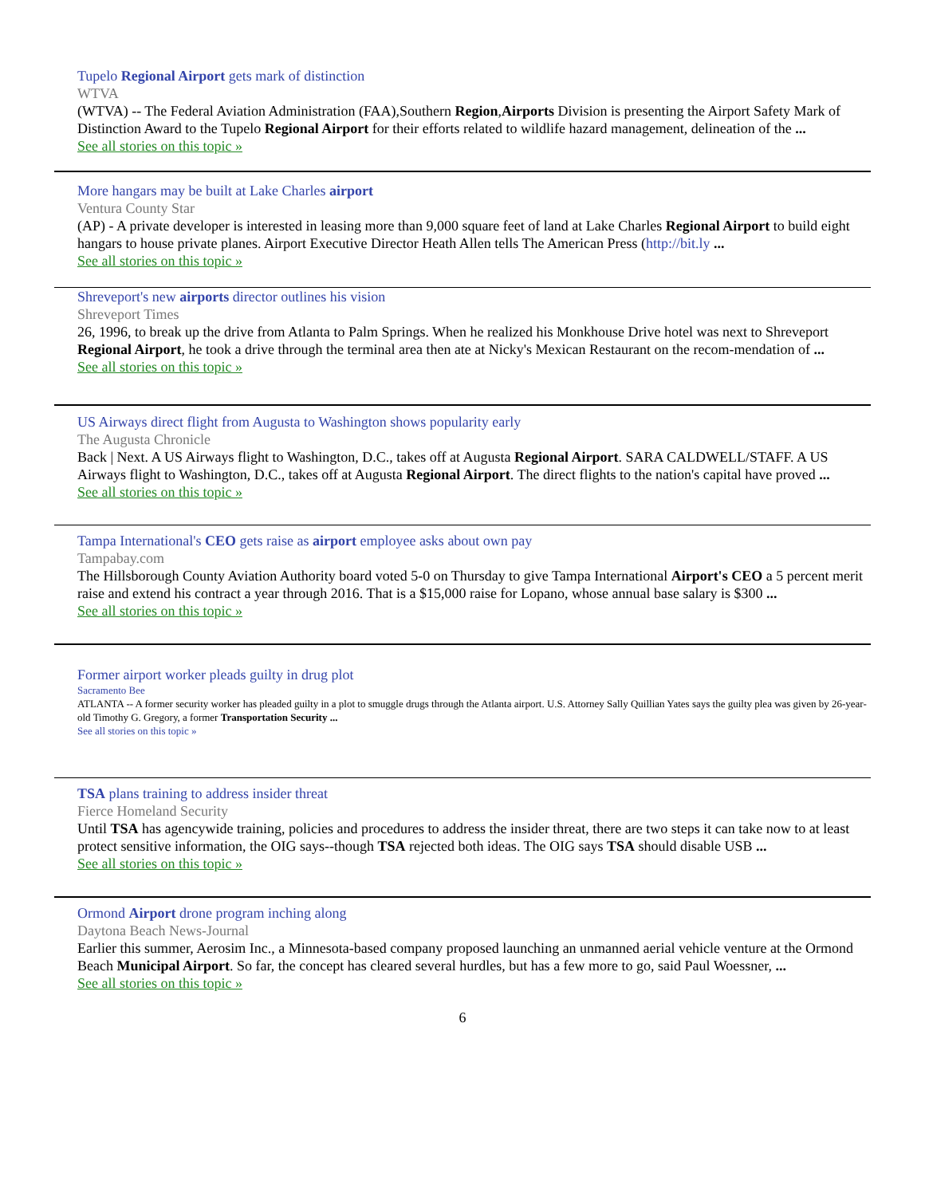Tupelo Regional Airport gets mark of distinction
WTVA
(WTVA) -- The Federal Aviation Administration (FAA),Southern Region,Airports Division is presenting the Airport Safety Mark of Distinction Award to the Tupelo Regional Airport for their efforts related to wildlife hazard management, delineation of the ...
See all stories on this topic »
More hangars may be built at Lake Charles airport
Ventura County Star
(AP) - A private developer is interested in leasing more than 9,000 square feet of land at Lake Charles Regional Airport to build eight hangars to house private planes. Airport Executive Director Heath Allen tells The American Press (http://bit.ly ...
See all stories on this topic »
Shreveport's new airports director outlines his vision
Shreveport Times
26, 1996, to break up the drive from Atlanta to Palm Springs. When he realized his Monkhouse Drive hotel was next to Shreveport Regional Airport, he took a drive through the terminal area then ate at Nicky's Mexican Restaurant on the recom-mendation of ...
See all stories on this topic »
US Airways direct flight from Augusta to Washington shows popularity early
The Augusta Chronicle
Back | Next. A US Airways flight to Washington, D.C., takes off at Augusta Regional Airport. SARA CALDWELL/STAFF. A US Airways flight to Washington, D.C., takes off at Augusta Regional Airport. The direct flights to the nation's capital have proved ...
See all stories on this topic »
Tampa International's CEO gets raise as airport employee asks about own pay
Tampabay.com
The Hillsborough County Aviation Authority board voted 5-0 on Thursday to give Tampa International Airport's CEO a 5 percent merit raise and extend his contract a year through 2016. That is a $15,000 raise for Lopano, whose annual base salary is $300 ...
See all stories on this topic »
Former airport worker pleads guilty in drug plot
Sacramento Bee
ATLANTA -- A former security worker has pleaded guilty in a plot to smuggle drugs through the Atlanta airport. U.S. Attorney Sally Quillian Yates says the guilty plea was given by 26-year-old Timothy G. Gregory, a former Transportation Security ...
See all stories on this topic »
TSA plans training to address insider threat
Fierce Homeland Security
Until TSA has agencywide training, policies and procedures to address the insider threat, there are two steps it can take now to at least protect sensitive information, the OIG says--though TSA rejected both ideas. The OIG says TSA should disable USB ...
See all stories on this topic »
Ormond Airport drone program inching along
Daytona Beach News-Journal
Earlier this summer, Aerosim Inc., a Minnesota-based company proposed launching an unmanned aerial vehicle venture at the Ormond Beach Municipal Airport. So far, the concept has cleared several hurdles, but has a few more to go, said Paul Woessner, ...
See all stories on this topic »
6